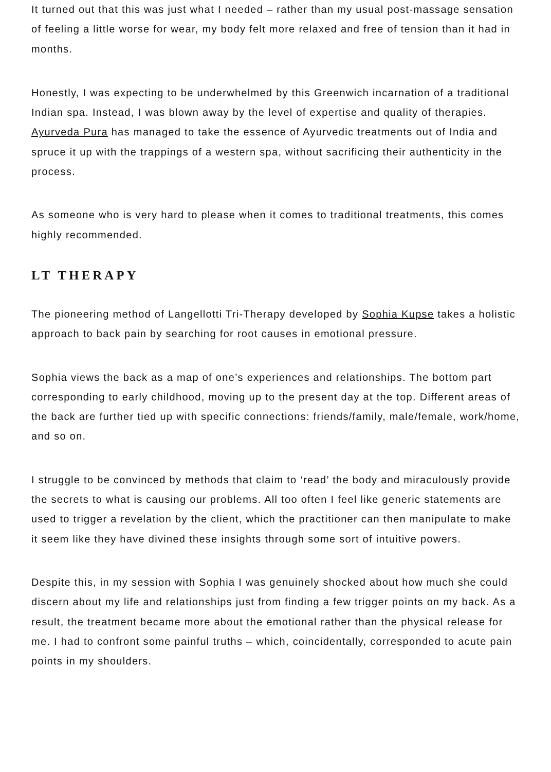It turned out that this was just what I needed – rather than my usual post-massage sensation of feeling a little worse for wear, my body felt more relaxed and free of tension than it had in months.
Honestly, I was expecting to be underwhelmed by this Greenwich incarnation of a traditional Indian spa. Instead, I was blown away by the level of expertise and quality of therapies. Ayurveda Pura has managed to take the essence of Ayurvedic treatments out of India and spruce it up with the trappings of a western spa, without sacrificing their authenticity in the process.
As someone who is very hard to please when it comes to traditional treatments, this comes highly recommended.
LT THERAPY
The pioneering method of Langellotti Tri-Therapy developed by Sophia Kupse takes a holistic approach to back pain by searching for root causes in emotional pressure.
Sophia views the back as a map of one’s experiences and relationships. The bottom part corresponding to early childhood, moving up to the present day at the top. Different areas of the back are further tied up with specific connections: friends/family, male/female, work/home, and so on.
I struggle to be convinced by methods that claim to ‘read’ the body and miraculously provide the secrets to what is causing our problems. All too often I feel like generic statements are used to trigger a revelation by the client, which the practitioner can then manipulate to make it seem like they have divined these insights through some sort of intuitive powers.
Despite this, in my session with Sophia I was genuinely shocked about how much she could discern about my life and relationships just from finding a few trigger points on my back. As a result, the treatment became more about the emotional rather than the physical release for me. I had to confront some painful truths – which, coincidentally, corresponded to acute pain points in my shoulders.